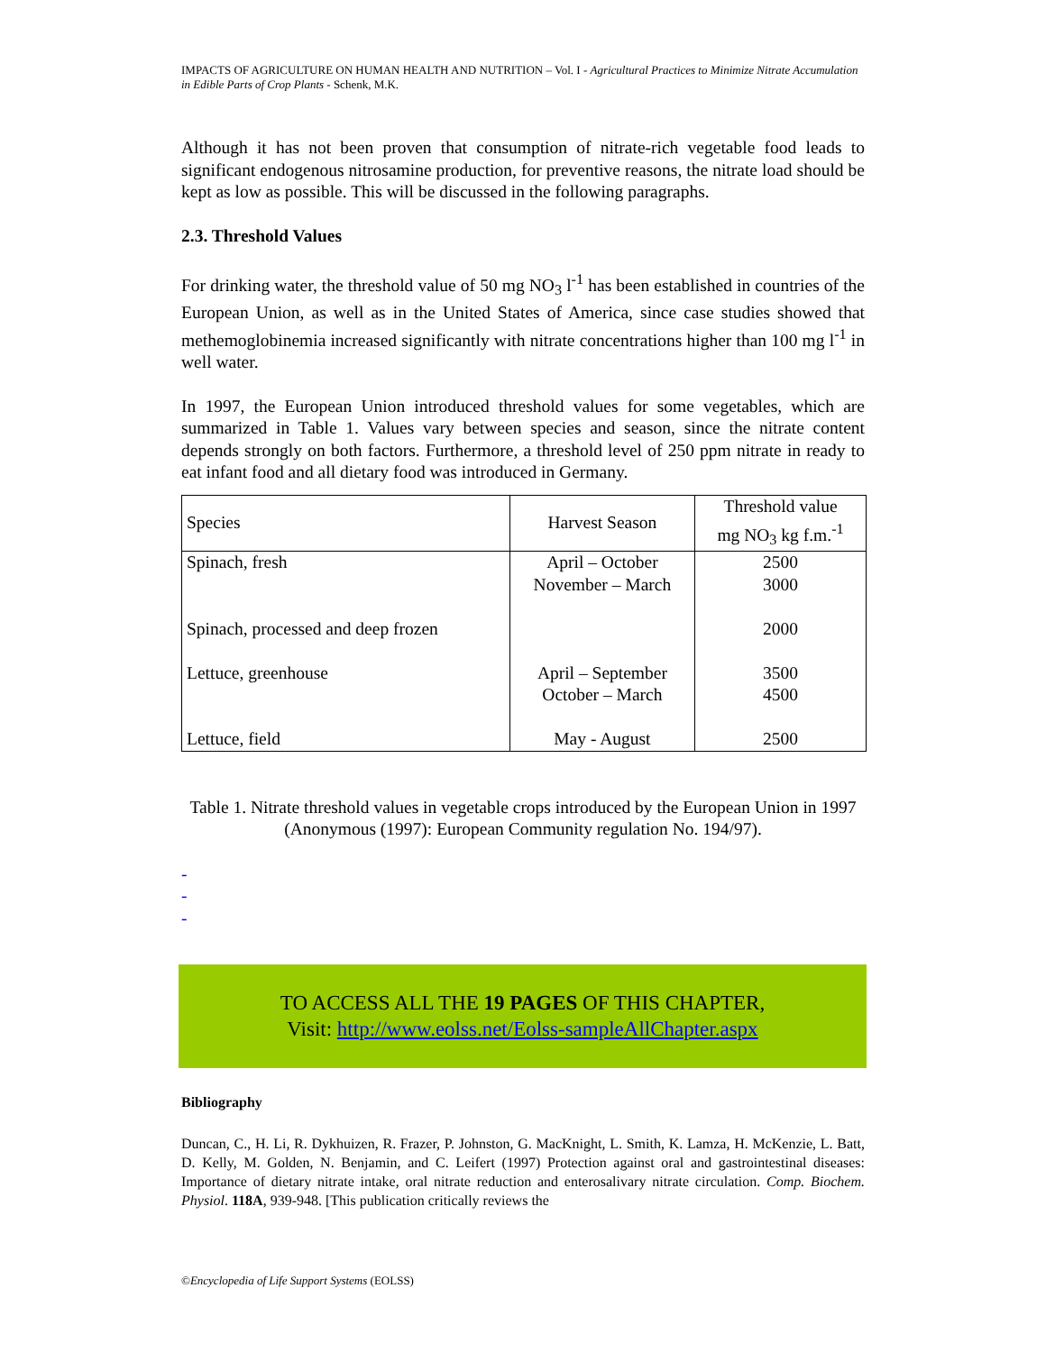IMPACTS OF AGRICULTURE ON HUMAN HEALTH AND NUTRITION – Vol. I - Agricultural Practices to Minimize Nitrate Accumulation in Edible Parts of Crop Plants - Schenk, M.K.
Although it has not been proven that consumption of nitrate-rich vegetable food leads to significant endogenous nitrosamine production, for preventive reasons, the nitrate load should be kept as low as possible. This will be discussed in the following paragraphs.
2.3. Threshold Values
For drinking water, the threshold value of 50 mg NO<sub>3</sub> l<sup>-1</sup> has been established in countries of the European Union, as well as in the United States of America, since case studies showed that methemoglobinemia increased significantly with nitrate concentrations higher than 100 mg l<sup>-1</sup> in well water.
In 1997, the European Union introduced threshold values for some vegetables, which are summarized in Table 1. Values vary between species and season, since the nitrate content depends strongly on both factors. Furthermore, a threshold level of 250 ppm nitrate in ready to eat infant food and all dietary food was introduced in Germany.
| Species | Harvest Season | Threshold value mg NO<sub>3</sub> kg f.m.<sup>-1</sup> |
| Spinach, fresh Spinach, processed and deep frozen Lettuce, greenhouse Lettuce, field | April – October November – March April – September October – March May - August | 2500 3000 2000 3500 4500 2500 |
Table 1. Nitrate threshold values in vegetable crops introduced by the European Union in 1997
(Anonymous (1997): European Community regulation No. 194/97).
-
-
-
TO ACCESS ALL THE 19 PAGES OF THIS CHAPTER,
Visit: http://www.eolss.net/Eolss-sampleAllChapter.aspx
Bibliography
Duncan, C., H. Li, R. Dykhuizen, R. Frazer, P. Johnston, G. MacKnight, L. Smith, K. Lamza, H. McKenzie, L. Batt, D. Kelly, M. Golden, N. Benjamin, and C. Leifert (1997) Protection against oral and gastrointestinal diseases: Importance of dietary nitrate intake, oral nitrate reduction and enterosalivary nitrate circulation. Comp. Biochem. Physiol. 118A, 939-948. [This publication critically reviews the
©Encyclopedia of Life Support Systems (EOLSS)